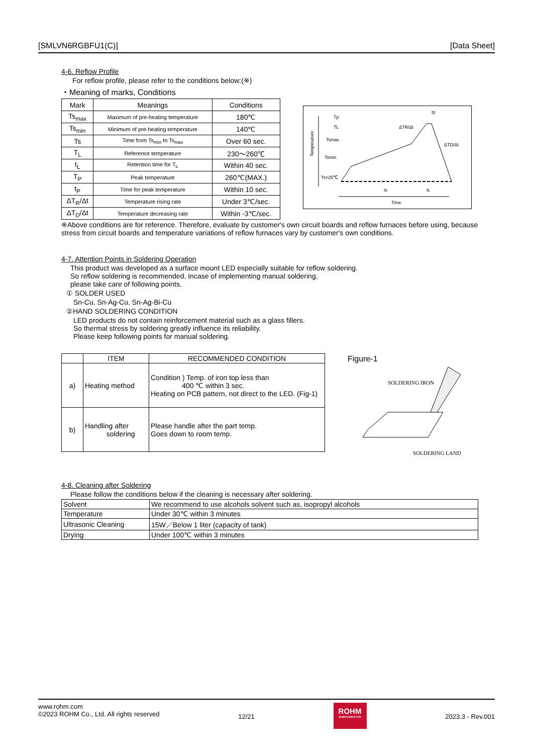[SMLVN6RGBFU1(C)] [Data Sheet]
4-6. Reflow Profile
For reflow profile, please refer to the conditions below:(※)
・Meaning of marks, Conditions
| Mark | Meanings | Conditions |
| --- | --- | --- |
| Ts<sub>max</sub> | Maximum of pre-heating temperature | 180℃ |
| Ts<sub>min</sub> | Minimum of pre-heating temperature | 140℃ |
| Ts | Time from Ts<sub>min</sub> to Ts<sub>max</sub> | Over 60 sec. |
| T<sub>L</sub> | Reference temperature | 230～260℃ |
| t<sub>L</sub> | Retention time for T<sub>L</sub> | Within 40 sec. |
| T<sub>P</sub> | Peak temperature | 260℃(MAX.) |
| t<sub>P</sub> | Time for peak temperature | Within 10 sec. |
| ΔT<sub>R</sub>/Δt | Temperature rising rate | Under 3℃/sec. |
| ΔT<sub>D</sub>/Δt | Temperature decreasing rate | Within -3℃/sec. |
Temperature
Tp
TL
Tsmax
Tsmin
Ts=25℃
ΔTR/Δt
ΔTD/Δt
tp
ts
tL
Time
※Above conditions are for reference. Therefore, evaluate by customer's own circuit boards and reflow furnaces before using, because stress from circuit boards and temperature variations of reflow furnaces vary by customer's own conditions.
4-7. Attention Points in Soldering Operation
This product was developed as a surface mount LED especially suitable for reflow soldering.
So reflow soldering is recommended. Incase of implementing manual soldering,
please take care of following points.
① SOLDER USED
Sn-Cu, Sn-Ag-Cu, Sn-Ag-Bi-Cu
②HAND SOLDERING CONDITION
LED products do not contain reinforcement material such as a glass fillers.
So thermal stress by soldering greatly influence its reliability.
Please keep following points for manual soldering.
| | ITEM | RECOMMENDED CONDITION |
| --- | --- | --- |
| a) | Heating method | Condition ) Temp. of iron top less than 400 ℃ within 3 sec. Heating on PCB pattern, not direct to the LED. (Fig-1) |
| b) | Handling after soldering | Please handle after the part temp. Goes down to room temp. |
Figure-1
SOLDERING IRON
SOLDERING LAND
4-8. Cleaning after Soldering
Please follow the conditions below if the cleaning is necessary after soldering.
| Solvent | We recommend to use alcohols solvent such as, isopropyl alcohols |
| Temperature | Under 30℃ within 3 minutes |
| Ultrasonic Cleaning | 15W／Below 1 liter (capacity of tank) |
| Drying | Under 100℃ within 3 minutes |
www.rohm.com
©2023 ROHM Co., Ltd. All rights reserved
12/21
ROHM
SEMICONDUCTOR
2023.3 - Rev.001